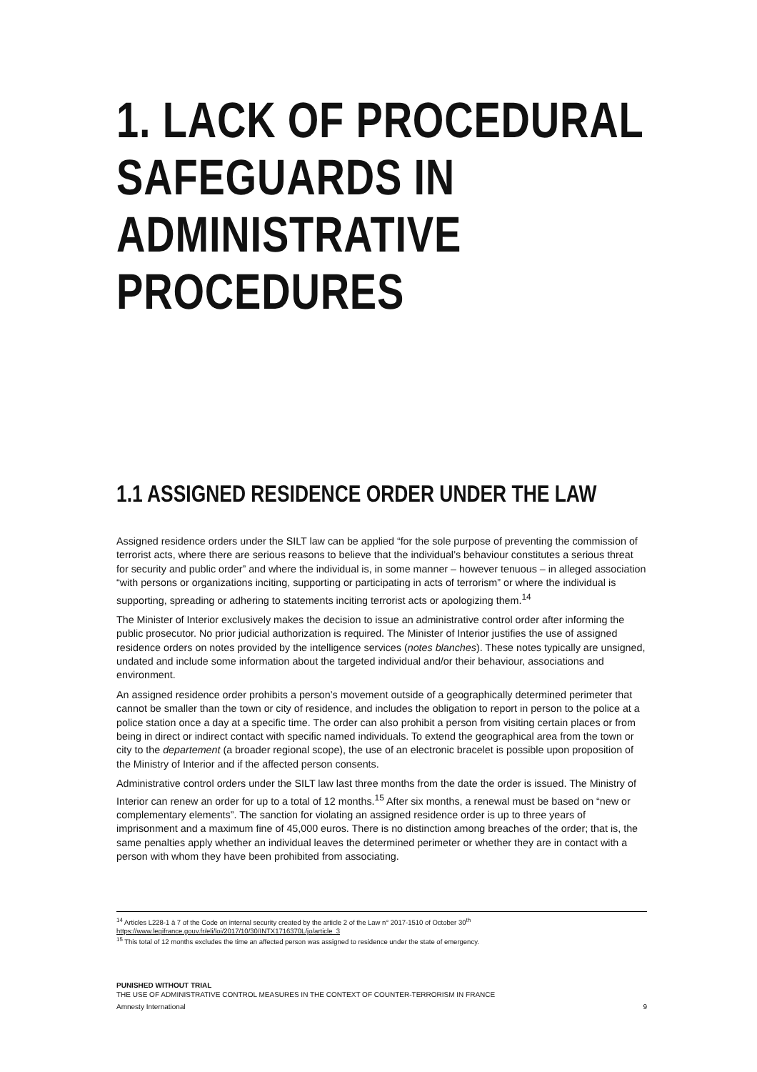1. LACK OF PROCEDURAL SAFEGUARDS IN ADMINISTRATIVE PROCEDURES
1.1 ASSIGNED RESIDENCE ORDER UNDER THE LAW
Assigned residence orders under the SILT law can be applied “for the sole purpose of preventing the commission of terrorist acts, where there are serious reasons to believe that the individual’s behaviour constitutes a serious threat for security and public order” and where the individual is, in some manner – however tenuous – in alleged association “with persons or organizations inciting, supporting or participating in acts of terrorism” or where the individual is supporting, spreading or adhering to statements inciting terrorist acts or apologizing them.<sup>14</sup>
The Minister of Interior exclusively makes the decision to issue an administrative control order after informing the public prosecutor. No prior judicial authorization is required. The Minister of Interior justifies the use of assigned residence orders on notes provided by the intelligence services (notes blanches). These notes typically are unsigned, undated and include some information about the targeted individual and/or their behaviour, associations and environment.
An assigned residence order prohibits a person’s movement outside of a geographically determined perimeter that cannot be smaller than the town or city of residence, and includes the obligation to report in person to the police at a police station once a day at a specific time. The order can also prohibit a person from visiting certain places or from being in direct or indirect contact with specific named individuals. To extend the geographical area from the town or city to the departement (a broader regional scope), the use of an electronic bracelet is possible upon proposition of the Ministry of Interior and if the affected person consents.
Administrative control orders under the SILT law last three months from the date the order is issued. The Ministry of Interior can renew an order for up to a total of 12 months.<sup>15</sup> After six months, a renewal must be based on “new or complementary elements”. The sanction for violating an assigned residence order is up to three years of imprisonment and a maximum fine of 45,000 euros. There is no distinction among breaches of the order; that is, the same penalties apply whether an individual leaves the determined perimeter or whether they are in contact with a person with whom they have been prohibited from associating.
<sup>14</sup> Articles L228-1 à 7 of the Code on internal security created by the article 2 of the Law n° 2017-1510 of October 30<sup>th</sup>
https://www.legifrance.gouv.fr/eli/loi/2017/10/30/INTX1716370L/jo/article_3
<sup>15</sup> This total of 12 months excludes the time an affected person was assigned to residence under the state of emergency.
PUNISHED WITHOUT TRIAL
THE USE OF ADMINISTRATIVE CONTROL MEASURES IN THE CONTEXT OF COUNTER-TERRORISM IN FRANCE
Amnesty International 9